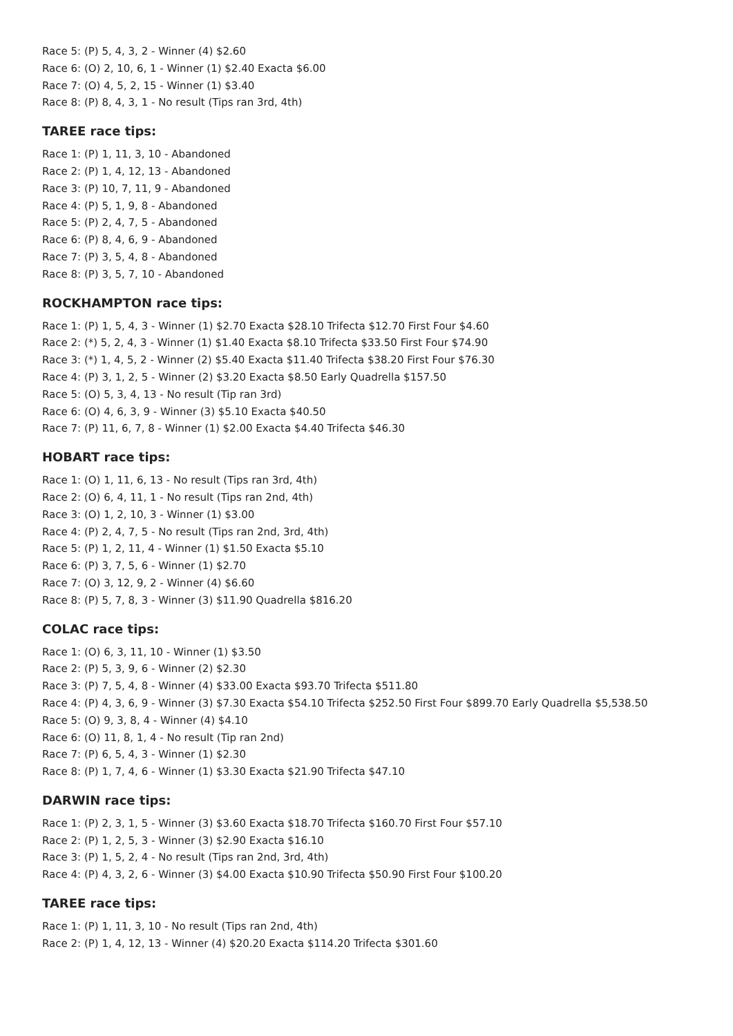Race 5: (P) 5, 4, 3, 2 - Winner (4) $2.60
Race 6: (O) 2, 10, 6, 1 - Winner (1) $2.40 Exacta $6.00
Race 7: (O) 4, 5, 2, 15 - Winner (1) $3.40
Race 8: (P) 8, 4, 3, 1 - No result (Tips ran 3rd, 4th)
TAREE race tips:
Race 1: (P) 1, 11, 3, 10 - Abandoned
Race 2: (P) 1, 4, 12, 13 - Abandoned
Race 3: (P) 10, 7, 11, 9 - Abandoned
Race 4: (P) 5, 1, 9, 8 - Abandoned
Race 5: (P) 2, 4, 7, 5 - Abandoned
Race 6: (P) 8, 4, 6, 9 - Abandoned
Race 7: (P) 3, 5, 4, 8 - Abandoned
Race 8: (P) 3, 5, 7, 10 - Abandoned
ROCKHAMPTON race tips:
Race 1: (P) 1, 5, 4, 3 - Winner (1) $2.70 Exacta $28.10 Trifecta $12.70 First Four $4.60
Race 2: (*) 5, 2, 4, 3 - Winner (1) $1.40 Exacta $8.10 Trifecta $33.50 First Four $74.90
Race 3: (*) 1, 4, 5, 2 - Winner (2) $5.40 Exacta $11.40 Trifecta $38.20 First Four $76.30
Race 4: (P) 3, 1, 2, 5 - Winner (2) $3.20 Exacta $8.50 Early Quadrella $157.50
Race 5: (O) 5, 3, 4, 13 - No result (Tip ran 3rd)
Race 6: (O) 4, 6, 3, 9 - Winner (3) $5.10 Exacta $40.50
Race 7: (P) 11, 6, 7, 8 - Winner (1) $2.00 Exacta $4.40 Trifecta $46.30
HOBART race tips:
Race 1: (O) 1, 11, 6, 13 - No result (Tips ran 3rd, 4th)
Race 2: (O) 6, 4, 11, 1 - No result (Tips ran 2nd, 4th)
Race 3: (O) 1, 2, 10, 3 - Winner (1) $3.00
Race 4: (P) 2, 4, 7, 5 - No result (Tips ran 2nd, 3rd, 4th)
Race 5: (P) 1, 2, 11, 4 - Winner (1) $1.50 Exacta $5.10
Race 6: (P) 3, 7, 5, 6 - Winner (1) $2.70
Race 7: (O) 3, 12, 9, 2 - Winner (4) $6.60
Race 8: (P) 5, 7, 8, 3 - Winner (3) $11.90 Quadrella $816.20
COLAC race tips:
Race 1: (O) 6, 3, 11, 10 - Winner (1) $3.50
Race 2: (P) 5, 3, 9, 6 - Winner (2) $2.30
Race 3: (P) 7, 5, 4, 8 - Winner (4) $33.00 Exacta $93.70 Trifecta $511.80
Race 4: (P) 4, 3, 6, 9 - Winner (3) $7.30 Exacta $54.10 Trifecta $252.50 First Four $899.70 Early Quadrella $5,538.50
Race 5: (O) 9, 3, 8, 4 - Winner (4) $4.10
Race 6: (O) 11, 8, 1, 4 - No result (Tip ran 2nd)
Race 7: (P) 6, 5, 4, 3 - Winner (1) $2.30
Race 8: (P) 1, 7, 4, 6 - Winner (1) $3.30 Exacta $21.90 Trifecta $47.10
DARWIN race tips:
Race 1: (P) 2, 3, 1, 5 - Winner (3) $3.60 Exacta $18.70 Trifecta $160.70 First Four $57.10
Race 2: (P) 1, 2, 5, 3 - Winner (3) $2.90 Exacta $16.10
Race 3: (P) 1, 5, 2, 4 - No result (Tips ran 2nd, 3rd, 4th)
Race 4: (P) 4, 3, 2, 6 - Winner (3) $4.00 Exacta $10.90 Trifecta $50.90 First Four $100.20
TAREE race tips:
Race 1: (P) 1, 11, 3, 10 - No result (Tips ran 2nd, 4th)
Race 2: (P) 1, 4, 12, 13 - Winner (4) $20.20 Exacta $114.20 Trifecta $301.60